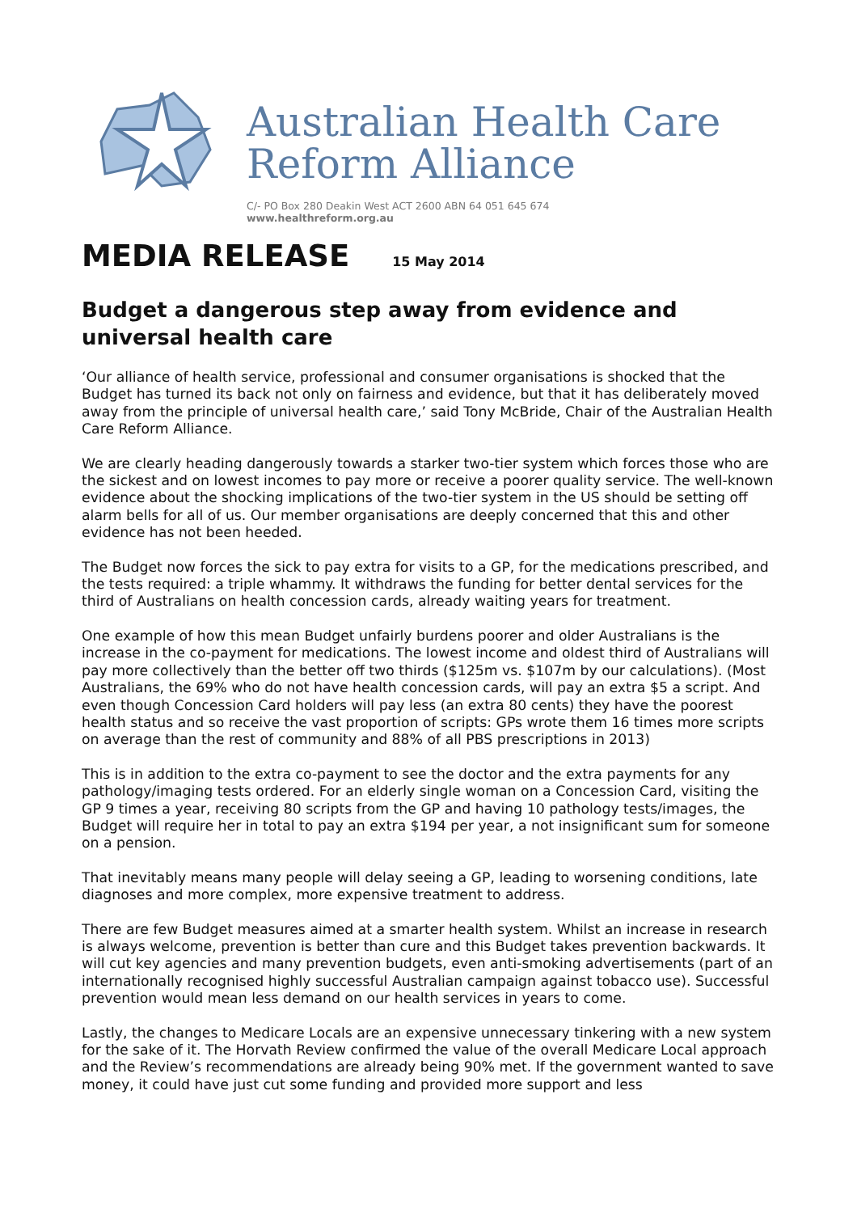Australian Health Care
Reform Alliance
C/- PO Box 280 Deakin West ACT 2600 ABN 64 051 645 674
www.healthreform.org.au
MEDIA RELEASE 15 May 2014
Budget a dangerous step away from evidence and universal health care
‘Our alliance of health service, professional and consumer organisations is shocked that the Budget has turned its back not only on fairness and evidence, but that it has deliberately moved away from the principle of universal health care,’ said Tony McBride, Chair of the Australian Health Care Reform Alliance.
We are clearly heading dangerously towards a starker two-tier system which forces those who are the sickest and on lowest incomes to pay more or receive a poorer quality service. The well-known evidence about the shocking implications of the two-tier system in the US should be setting off alarm bells for all of us. Our member organisations are deeply concerned that this and other evidence has not been heeded.
The Budget now forces the sick to pay extra for visits to a GP, for the medications prescribed, and the tests required: a triple whammy. It withdraws the funding for better dental services for the third of Australians on health concession cards, already waiting years for treatment.
One example of how this mean Budget unfairly burdens poorer and older Australians is the increase in the co-payment for medications. The lowest income and oldest third of Australians will pay more collectively than the better off two thirds ($125m vs. $107m by our calculations). (Most Australians, the 69% who do not have health concession cards, will pay an extra $5 a script. And even though Concession Card holders will pay less (an extra 80 cents) they have the poorest health status and so receive the vast proportion of scripts: GPs wrote them 16 times more scripts on average than the rest of community and 88% of all PBS prescriptions in 2013)
This is in addition to the extra co-payment to see the doctor and the extra payments for any pathology/imaging tests ordered. For an elderly single woman on a Concession Card, visiting the GP 9 times a year, receiving 80 scripts from the GP and having 10 pathology tests/images, the Budget will require her in total to pay an extra $194 per year, a not insignificant sum for someone on a pension.
That inevitably means many people will delay seeing a GP, leading to worsening conditions, late diagnoses and more complex, more expensive treatment to address.
There are few Budget measures aimed at a smarter health system. Whilst an increase in research is always welcome, prevention is better than cure and this Budget takes prevention backwards. It will cut key agencies and many prevention budgets, even anti-smoking advertisements (part of an internationally recognised highly successful Australian campaign against tobacco use). Successful prevention would mean less demand on our health services in years to come.
Lastly, the changes to Medicare Locals are an expensive unnecessary tinkering with a new system for the sake of it. The Horvath Review confirmed the value of the overall Medicare Local approach and the Review’s recommendations are already being 90% met. If the government wanted to save money, it could have just cut some funding and provided more support and less